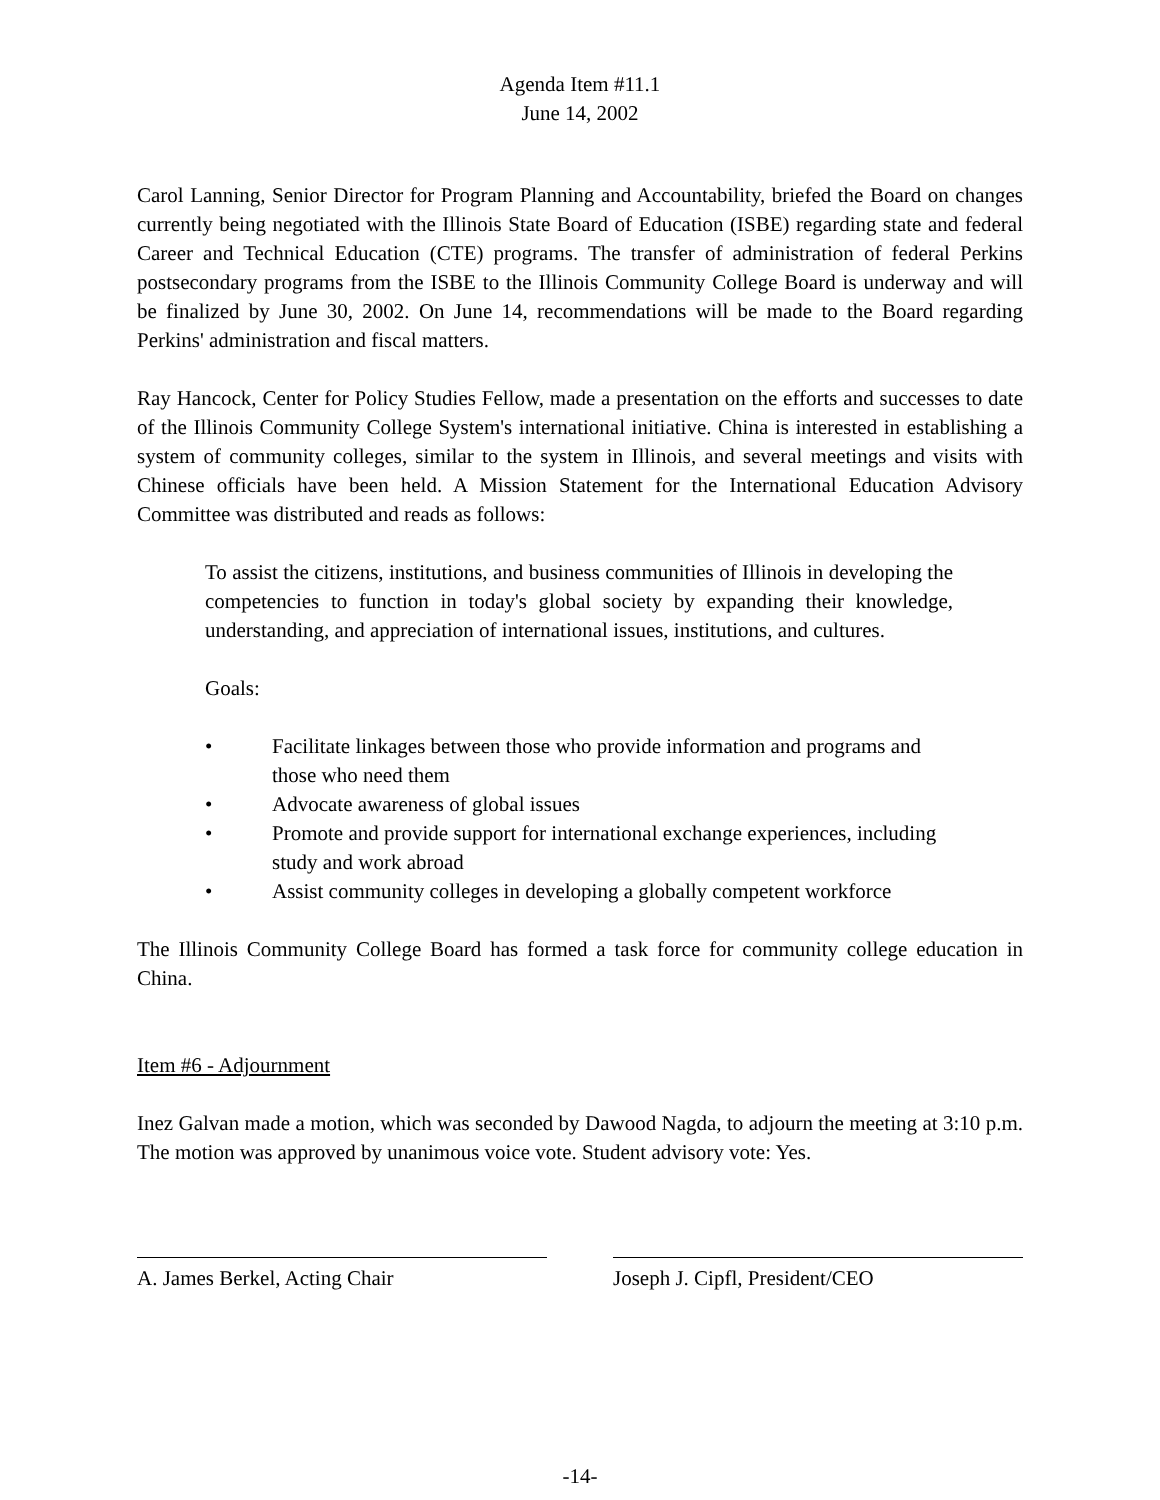Agenda Item #11.1
June 14, 2002
Carol Lanning, Senior Director for Program Planning and Accountability, briefed the Board on changes currently being negotiated with the Illinois State Board of Education (ISBE) regarding state and federal Career and Technical Education (CTE) programs. The transfer of administration of federal Perkins postsecondary programs from the ISBE to the Illinois Community College Board is underway and will be finalized by June 30, 2002. On June 14, recommendations will be made to the Board regarding Perkins' administration and fiscal matters.
Ray Hancock, Center for Policy Studies Fellow, made a presentation on the efforts and successes to date of the Illinois Community College System's international initiative. China is interested in establishing a system of community colleges, similar to the system in Illinois, and several meetings and visits with Chinese officials have been held. A Mission Statement for the International Education Advisory Committee was distributed and reads as follows:
To assist the citizens, institutions, and business communities of Illinois in developing the competencies to function in today's global society by expanding their knowledge, understanding, and appreciation of international issues, institutions, and cultures.
Goals:
• Facilitate linkages between those who provide information and programs and those who need them
• Advocate awareness of global issues
• Promote and provide support for international exchange experiences, including study and work abroad
• Assist community colleges in developing a globally competent workforce
The Illinois Community College Board has formed a task force for community college education in China.
Item #6 - Adjournment
Inez Galvan made a motion, which was seconded by Dawood Nagda, to adjourn the meeting at 3:10 p.m. The motion was approved by unanimous voice vote. Student advisory vote: Yes.
A. James Berkel, Acting Chair Joseph J. Cipfl, President/CEO
-14-